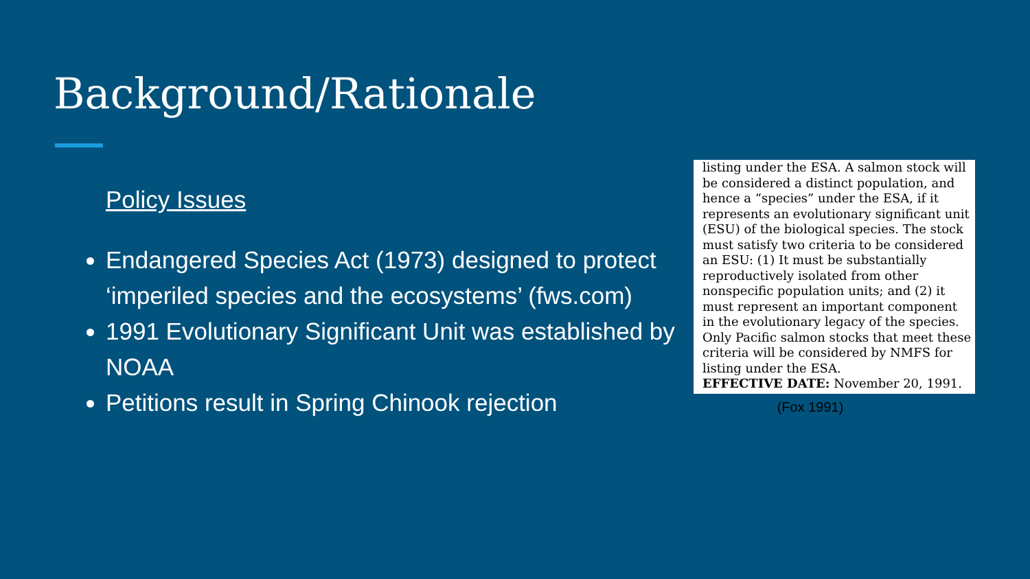Background/Rationale
Policy Issues
Endangered Species Act (1973) designed to protect ‘imperiled species and the ecosystems’ (fws.com)
1991 Evolutionary Significant Unit was established by NOAA
Petitions result in Spring Chinook rejection
listing under the ESA. A salmon stock will be considered a distinct population, and hence a “species” under the ESA, if it represents an evolutionary significant unit (ESU) of the biological species. The stock must satisfy two criteria to be considered an ESU: (1) It must be substantially reproductively isolated from other nonspecific population units; and (2) it must represent an important component in the evolutionary legacy of the species. Only Pacific salmon stocks that meet these criteria will be considered by NMFS for listing under the ESA.
EFFECTIVE DATE: November 20, 1991.
(Fox 1991)